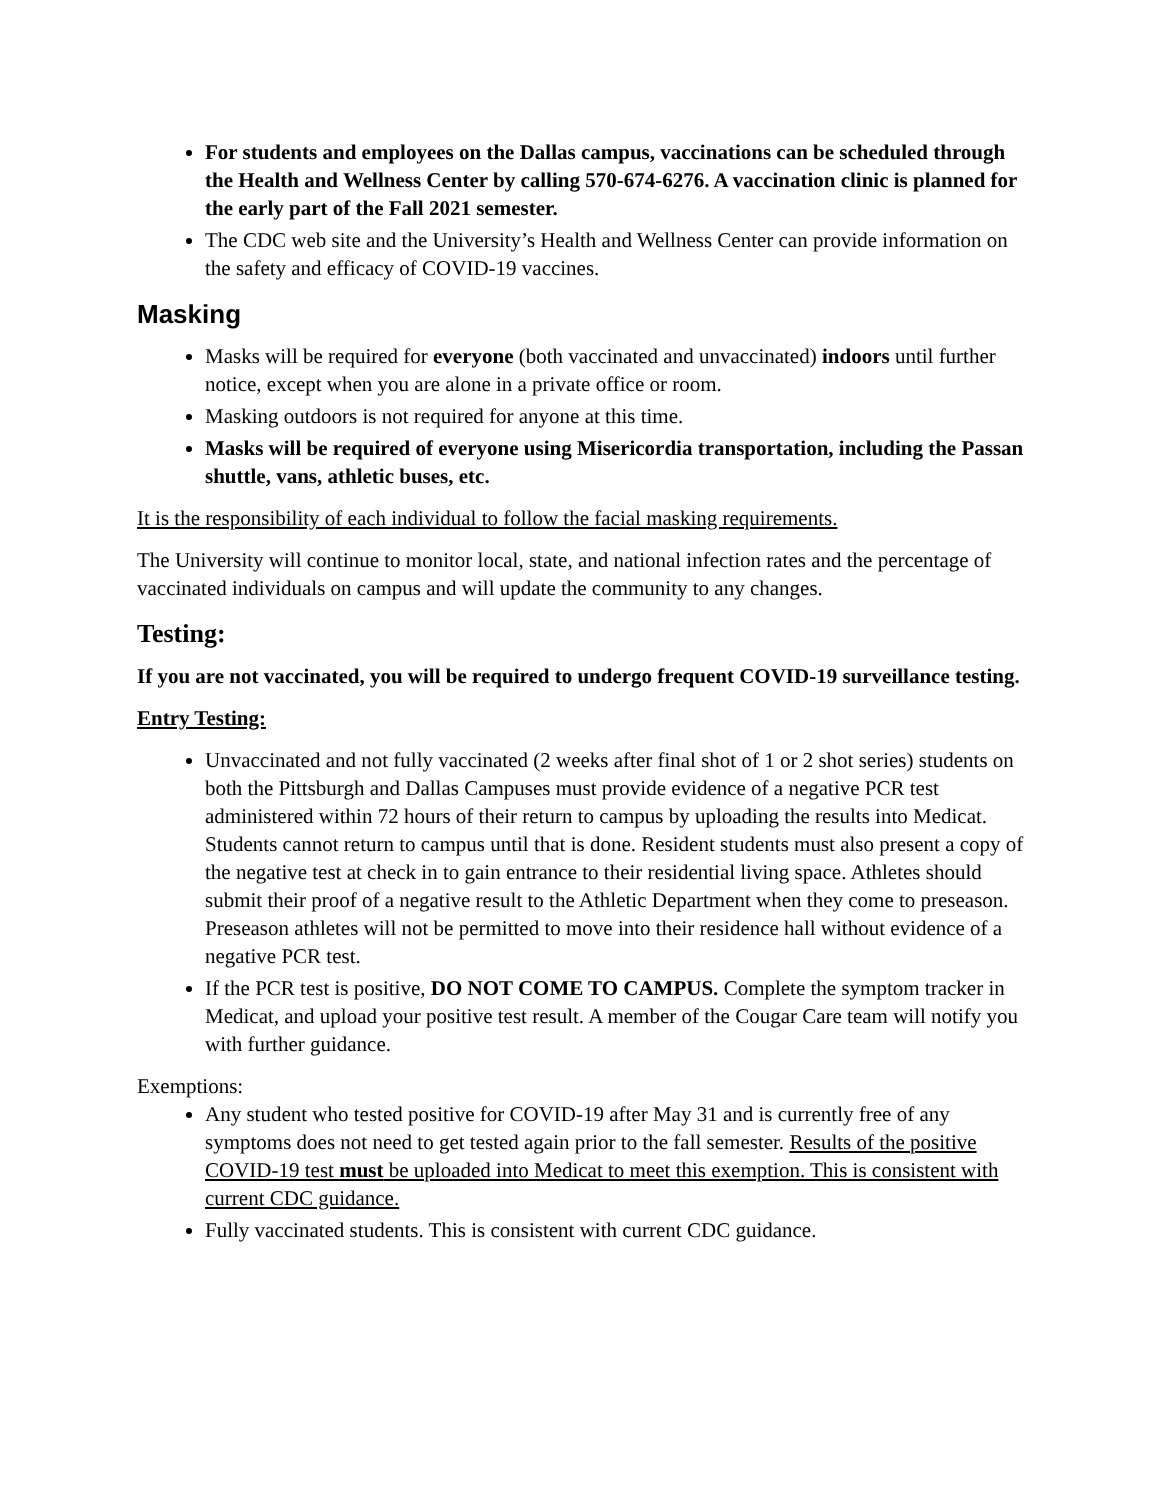For students and employees on the Dallas campus, vaccinations can be scheduled through the Health and Wellness Center by calling 570-674-6276. A vaccination clinic is planned for the early part of the Fall 2021 semester.
The CDC web site and the University’s Health and Wellness Center can provide information on the safety and efficacy of COVID-19 vaccines.
Masking
Masks will be required for everyone (both vaccinated and unvaccinated) indoors until further notice, except when you are alone in a private office or room.
Masking outdoors is not required for anyone at this time.
Masks will be required of everyone using Misericordia transportation, including the Passan shuttle, vans, athletic buses, etc.
It is the responsibility of each individual to follow the facial masking requirements.
The University will continue to monitor local, state, and national infection rates and the percentage of vaccinated individuals on campus and will update the community to any changes.
Testing:
If you are not vaccinated, you will be required to undergo frequent COVID-19 surveillance testing.
Entry Testing:
Unvaccinated and not fully vaccinated (2 weeks after final shot of 1 or 2 shot series) students on both the Pittsburgh and Dallas Campuses must provide evidence of a negative PCR test administered within 72 hours of their return to campus by uploading the results into Medicat. Students cannot return to campus until that is done. Resident students must also present a copy of the negative test at check in to gain entrance to their residential living space. Athletes should submit their proof of a negative result to the Athletic Department when they come to preseason. Preseason athletes will not be permitted to move into their residence hall without evidence of a negative PCR test.
If the PCR test is positive, DO NOT COME TO CAMPUS. Complete the symptom tracker in Medicat, and upload your positive test result. A member of the Cougar Care team will notify you with further guidance.
Exemptions:
Any student who tested positive for COVID-19 after May 31 and is currently free of any symptoms does not need to get tested again prior to the fall semester. Results of the positive COVID-19 test must be uploaded into Medicat to meet this exemption. This is consistent with current CDC guidance.
Fully vaccinated students. This is consistent with current CDC guidance.